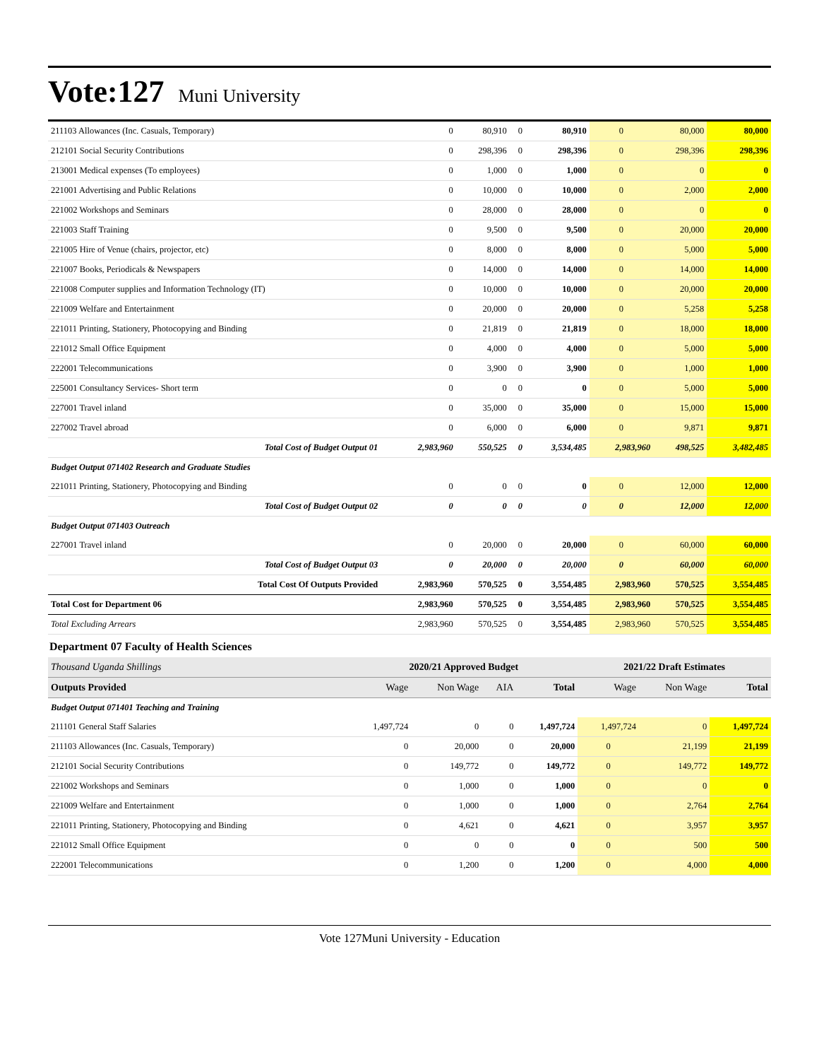Vote:127 Muni University
| 211103 Allowances (Inc. Casuals, Temporary) | 0 | 80,910 | 0 | 80,910 | 0 | 80,000 | 80,000 |
| 212101 Social Security Contributions | 0 | 298,396 | 0 | 298,396 | 0 | 298,396 | 298,396 |
| 213001 Medical expenses (To employees) | 0 | 1,000 | 0 | 1,000 | 0 | 0 | 0 |
| 221001 Advertising and Public Relations | 0 | 10,000 | 0 | 10,000 | 0 | 2,000 | 2,000 |
| 221002 Workshops and Seminars | 0 | 28,000 | 0 | 28,000 | 0 | 0 | 0 |
| 221003 Staff Training | 0 | 9,500 | 0 | 9,500 | 0 | 20,000 | 20,000 |
| 221005 Hire of Venue (chairs, projector, etc) | 0 | 8,000 | 0 | 8,000 | 0 | 5,000 | 5,000 |
| 221007 Books, Periodicals & Newspapers | 0 | 14,000 | 0 | 14,000 | 0 | 14,000 | 14,000 |
| 221008 Computer supplies and Information Technology (IT) | 0 | 10,000 | 0 | 10,000 | 0 | 20,000 | 20,000 |
| 221009 Welfare and Entertainment | 0 | 20,000 | 0 | 20,000 | 0 | 5,258 | 5,258 |
| 221011 Printing, Stationery, Photocopying and Binding | 0 | 21,819 | 0 | 21,819 | 0 | 18,000 | 18,000 |
| 221012 Small Office Equipment | 0 | 4,000 | 0 | 4,000 | 0 | 5,000 | 5,000 |
| 222001 Telecommunications | 0 | 3,900 | 0 | 3,900 | 0 | 1,000 | 1,000 |
| 225001 Consultancy Services- Short term | 0 | 0 | 0 | 0 | 0 | 5,000 | 5,000 |
| 227001 Travel inland | 0 | 35,000 | 0 | 35,000 | 0 | 15,000 | 15,000 |
| 227002 Travel abroad | 0 | 6,000 | 0 | 6,000 | 0 | 9,871 | 9,871 |
| Total Cost of Budget Output 01 | 2,983,960 | 550,525 | 0 | 3,534,485 | 2,983,960 | 498,525 | 3,482,485 |
| Budget Output 071402 Research and Graduate Studies | | | | | | | |
| 221011 Printing, Stationery, Photocopying and Binding | 0 | 0 | 0 | 0 | 0 | 12,000 | 12,000 |
| Total Cost of Budget Output 02 | 0 | 0 | 0 | 0 | 0 | 12,000 | 12,000 |
| Budget Output 071403 Outreach | | | | | | | |
| 227001 Travel inland | 0 | 20,000 | 0 | 20,000 | 0 | 60,000 | 60,000 |
| Total Cost of Budget Output 03 | 0 | 20,000 | 0 | 20,000 | 0 | 60,000 | 60,000 |
| Total Cost Of Outputs Provided | 2,983,960 | 570,525 | 0 | 3,554,485 | 2,983,960 | 570,525 | 3,554,485 |
| Total Cost for Department 06 | 2,983,960 | 570,525 | 0 | 3,554,485 | 2,983,960 | 570,525 | 3,554,485 |
| Total Excluding Arrears | 2,983,960 | 570,525 | 0 | 3,554,485 | 2,983,960 | 570,525 | 3,554,485 |
Department 07 Faculty of Health Sciences
| Thousand Uganda Shillings | 2020/21 Approved Budget | | | | 2021/22 Draft Estimates | | |
| Outputs Provided | Wage | Non Wage | AIA | Total | Wage | Non Wage | Total |
| Budget Output 071401 Teaching and Training | | | | | | | |
| 211101 General Staff Salaries | 1,497,724 | 0 | 0 | 1,497,724 | 1,497,724 | 0 | 1,497,724 |
| 211103 Allowances (Inc. Casuals, Temporary) | 0 | 20,000 | 0 | 20,000 | 0 | 21,199 | 21,199 |
| 212101 Social Security Contributions | 0 | 149,772 | 0 | 149,772 | 0 | 149,772 | 149,772 |
| 221002 Workshops and Seminars | 0 | 1,000 | 0 | 1,000 | 0 | 0 | 0 |
| 221009 Welfare and Entertainment | 0 | 1,000 | 0 | 1,000 | 0 | 2,764 | 2,764 |
| 221011 Printing, Stationery, Photocopying and Binding | 0 | 4,621 | 0 | 4,621 | 0 | 3,957 | 3,957 |
| 221012 Small Office Equipment | 0 | 0 | 0 | 0 | 0 | 500 | 500 |
| 222001 Telecommunications | 0 | 1,200 | 0 | 1,200 | 0 | 4,000 | 4,000 |
Vote 127Muni University - Education